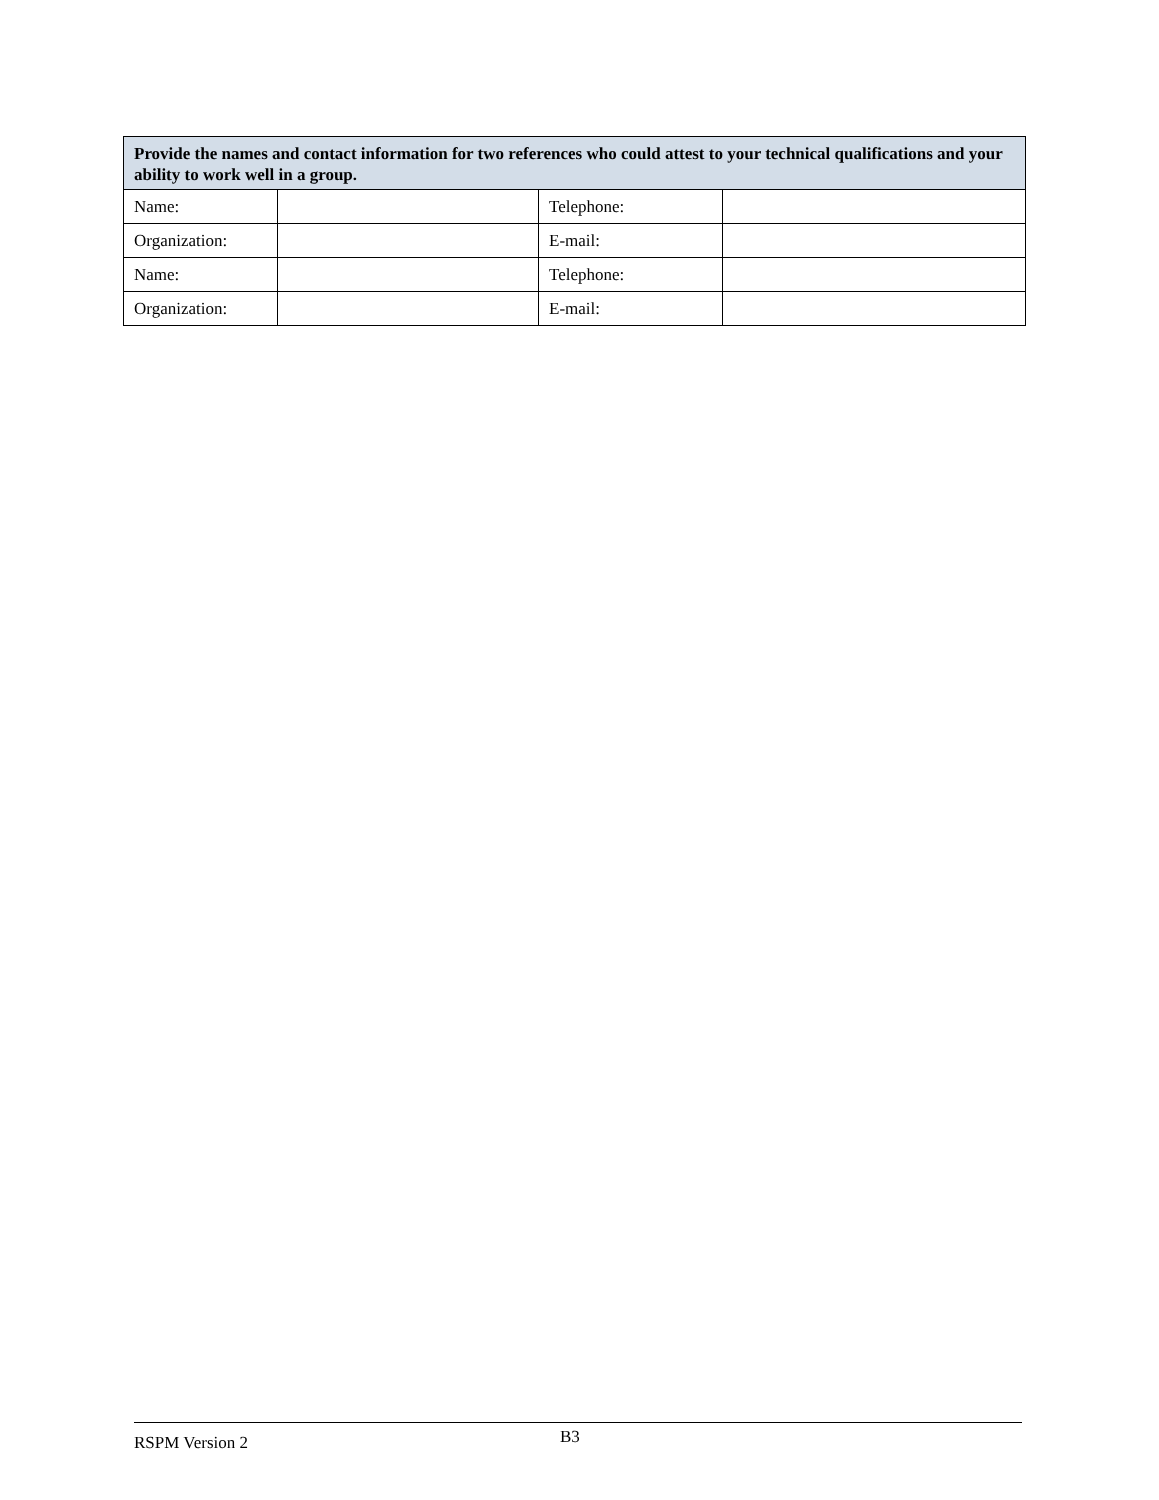| Provide the names and contact information for two references who could attest to your technical qualifications and your ability to work well in a group. | | | |
| --- | --- | --- | --- |
| Name: | | Telephone: | |
| Organization: | | E-mail: | |
| Name: | | Telephone: | |
| Organization: | | E-mail: | |
RSPM Version 2 B3